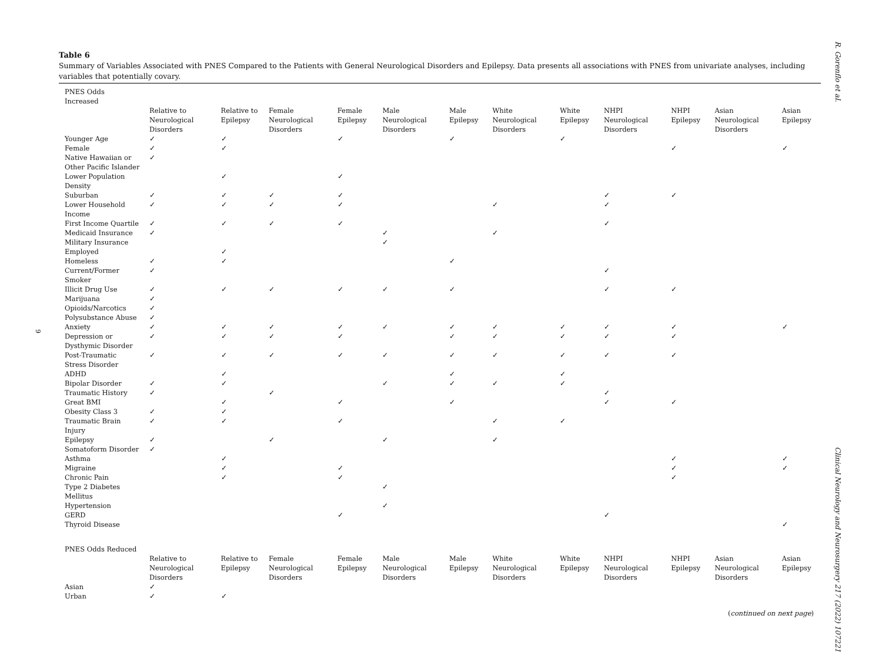R. Gorenflo et al.
Clinical Neurology and Neurosurgery 217 (2022) 107221
9
Table 6
Summary of Variables Associated with PNES Compared to the Patients with General Neurological Disorders and Epilepsy. Data presents all associations with PNES from univariate analyses, including variables that potentially covary.
| PNES Odds Increased | | | | | | | | | | | | |
| | Relative to Neurological Disorders | Relative to Epilepsy | Female Neurological Disorders | Female Epilepsy | Male Neurological Disorders | Male Epilepsy | White Neurological Disorders | White Epilepsy | NHPI Neurological Disorders | NHPI Epilepsy | Asian Neurological Disorders | Asian Epilepsy |
| Younger Age | ✓ | ✓ | | ✓ | | ✓ | | ✓ | | | | |
| Female | ✓ | ✓ | | | | | | | | ✓ | | ✓ |
| Native Hawaiian or Other Pacific Islander | ✓ | | | | | | | | | | | |
| Lower Population Density | | ✓ | | ✓ | | | | | | | | |
| Suburban | ✓ | ✓ | ✓ | ✓ | | | | | ✓ | ✓ | | |
| Lower Household Income | ✓ | ✓ | ✓ | ✓ | | | ✓ | | ✓ | | | |
| First Income Quartile | ✓ | ✓ | ✓ | ✓ | | | | | ✓ | | | |
| Medicaid Insurance | ✓ | | | | ✓ | | ✓ | | | | | |
| Military Insurance | | | | | ✓ | | | | | | | |
| Employed | | ✓ | | | | | | | | | | |
| Homeless | ✓ | ✓ | | | | ✓ | | | | | | |
| Current/Former Smoker | ✓ | | | | | | | | ✓ | | | |
| Illicit Drug Use | ✓ | ✓ | ✓ | ✓ | ✓ | ✓ | | | ✓ | ✓ | | |
| Marijuana | ✓ | | | | | | | | | | | |
| Opioids/Narcotics | ✓ | | | | | | | | | | | |
| Polysubstance Abuse | ✓ | | | | | | | | | | | |
| Anxiety | ✓ | ✓ | ✓ | ✓ | ✓ | ✓ | ✓ | ✓ | ✓ | ✓ | | ✓ |
| Depression or Dysthymic Disorder | ✓ | ✓ | ✓ | ✓ | | ✓ | ✓ | ✓ | ✓ | ✓ | | |
| Post-Traumatic Stress Disorder | ✓ | ✓ | ✓ | ✓ | ✓ | ✓ | ✓ | ✓ | ✓ | ✓ | | |
| ADHD | | ✓ | | | | ✓ | | ✓ | | | | |
| Bipolar Disorder | ✓ | ✓ | | | ✓ | ✓ | ✓ | ✓ | | | | |
| Traumatic History | ✓ | | ✓ | | | | | | ✓ | | | |
| Great BMI | | ✓ | | ✓ | | ✓ | | | ✓ | ✓ | | |
| Obesity Class 3 | ✓ | ✓ | | | | | | | | | | |
| Traumatic Brain Injury | ✓ | ✓ | | ✓ | | | ✓ | ✓ | | | | |
| Epilepsy | ✓ | | ✓ | | ✓ | | ✓ | | | | | |
| Somatoform Disorder | ✓ | | | | | | | | | | | |
| Asthma | | ✓ | | | | | | | | ✓ | | ✓ |
| Migraine | | ✓ | | ✓ | | | | | | ✓ | | ✓ |
| Chronic Pain | | ✓ | | ✓ | | | | | | ✓ | | |
| Type 2 Diabetes Mellitus | | | | | ✓ | | | | | | | |
| Hypertension | | | | | ✓ | | | | | | | |
| GERD | | | | ✓ | | | | | ✓ | | | |
| Thyroid Disease | | | | | | | | | | | | ✓ |
| PNES Odds Reduced | | | | | | | | | | | | |
| | Relative to Neurological Disorders | Relative to Epilepsy | Female Neurological Disorders | Female Epilepsy | Male Neurological Disorders | Male Epilepsy | White Neurological Disorders | White Epilepsy | NHPI Neurological Disorders | NHPI Epilepsy | Asian Neurological Disorders | Asian Epilepsy |
| Asian | ✓ | | | | | | | | | | | |
| Urban | ✓ | ✓ | | | | | | | | | | |
(continued on next page)